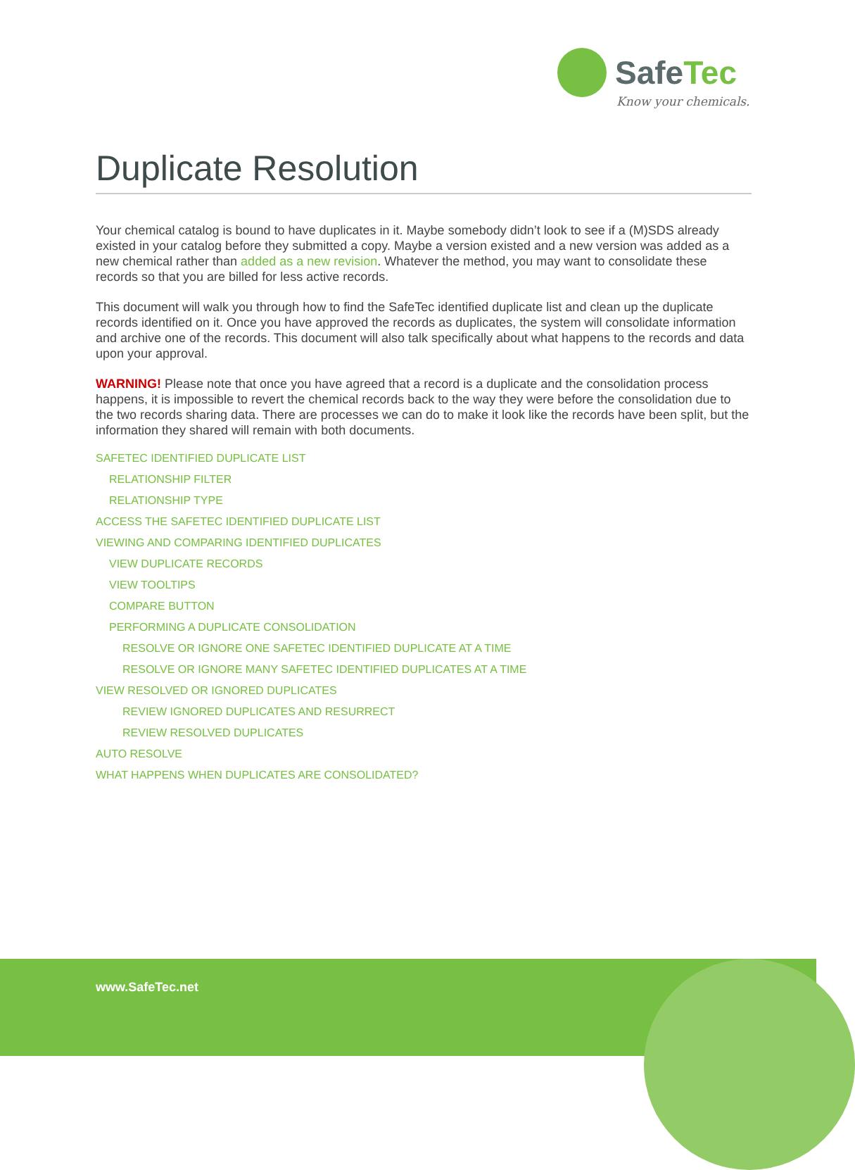SafeTec
Know your chemicals.
Duplicate Resolution
Your chemical catalog is bound to have duplicates in it. Maybe somebody didn’t look to see if a (M)SDS already existed in your catalog before they submitted a copy. Maybe a version existed and a new version was added as a new chemical rather than added as a new revision. Whatever the method, you may want to consolidate these records so that you are billed for less active records.
This document will walk you through how to find the SafeTec identified duplicate list and clean up the duplicate records identified on it. Once you have approved the records as duplicates, the system will consolidate information and archive one of the records. This document will also talk specifically about what happens to the records and data upon your approval.
WARNING! Please note that once you have agreed that a record is a duplicate and the consolidation process happens, it is impossible to revert the chemical records back to the way they were before the consolidation due to the two records sharing data. There are processes we can do to make it look like the records have been split, but the information they shared will remain with both documents.
SAFETEC IDENTIFIED DUPLICATE LIST
RELATIONSHIP FILTER
RELATIONSHIP TYPE
ACCESS THE SAFETEC IDENTIFIED DUPLICATE LIST
VIEWING AND COMPARING IDENTIFIED DUPLICATES
VIEW DUPLICATE RECORDS
VIEW TOOLTIPS
COMPARE BUTTON
PERFORMING A DUPLICATE CONSOLIDATION
RESOLVE OR IGNORE ONE SAFETEC IDENTIFIED DUPLICATE AT A TIME
RESOLVE OR IGNORE MANY SAFETEC IDENTIFIED DUPLICATES AT A TIME
VIEW RESOLVED OR IGNORED DUPLICATES
REVIEW IGNORED DUPLICATES AND RESURRECT
REVIEW RESOLVED DUPLICATES
AUTO RESOLVE
WHAT HAPPENS WHEN DUPLICATES ARE CONSOLIDATED?
www.SafeTec.net